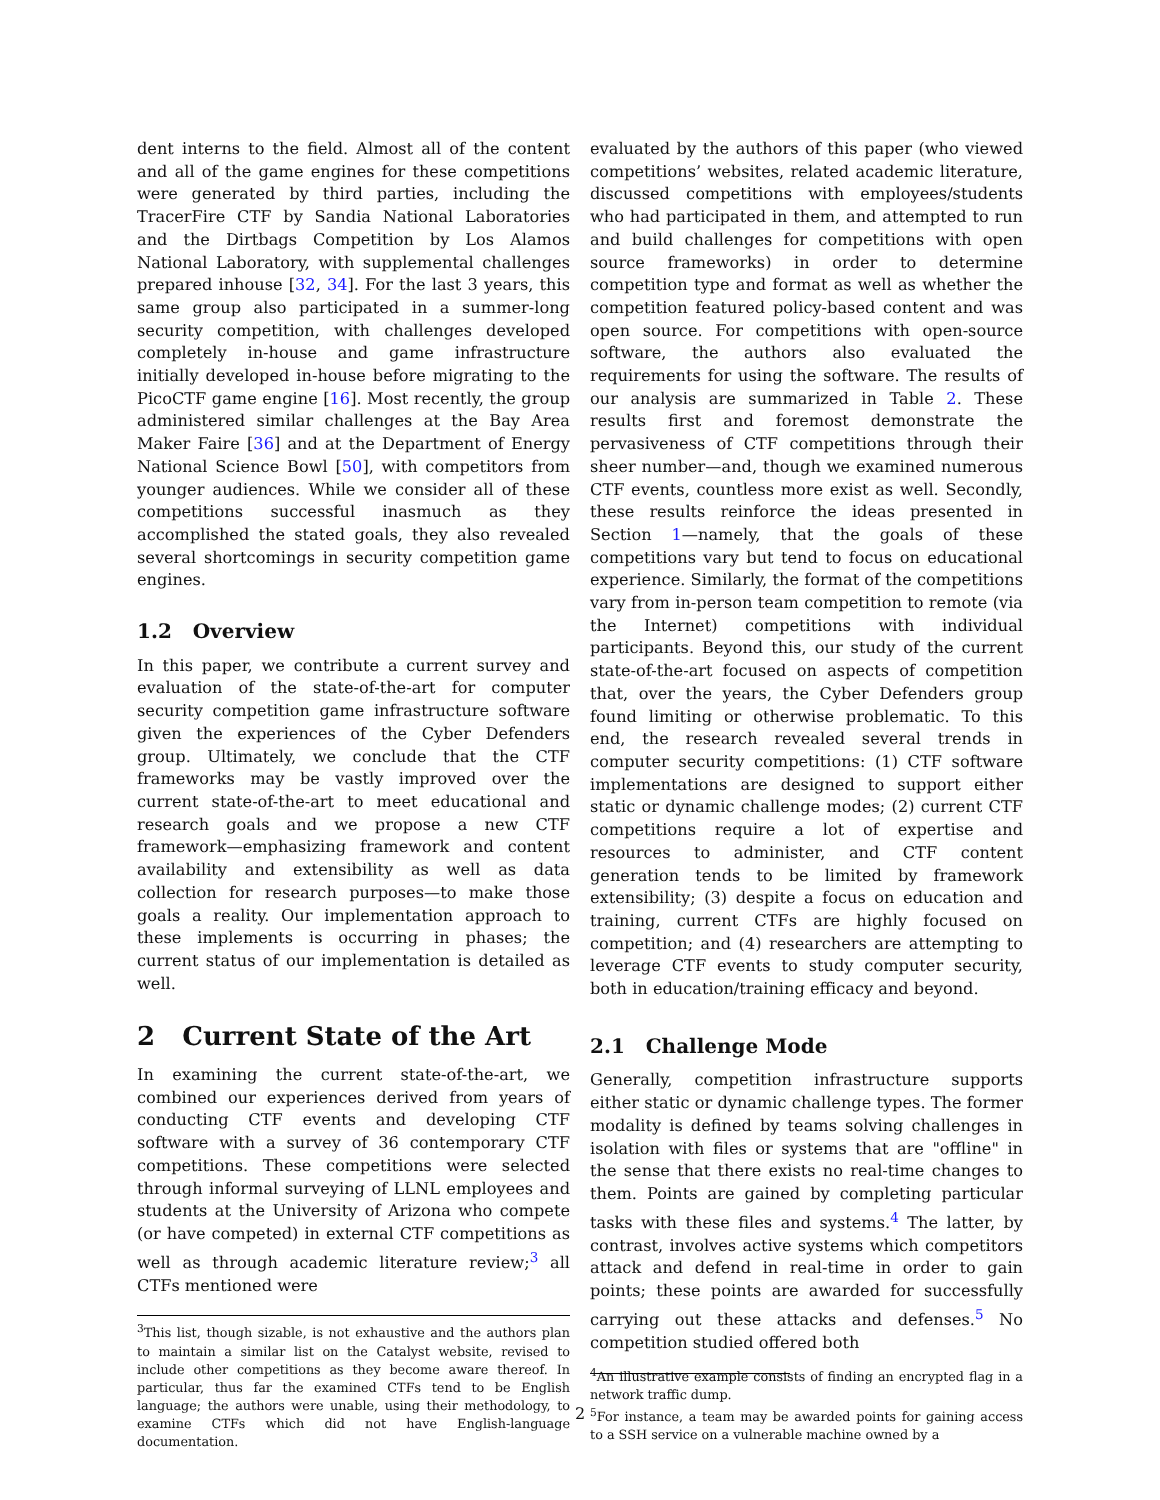dent interns to the field. Almost all of the content and all of the game engines for these competitions were generated by third parties, including the TracerFire CTF by Sandia National Laboratories and the Dirtbags Competition by Los Alamos National Laboratory, with supplemental challenges prepared inhouse [32, 34]. For the last 3 years, this same group also participated in a summer-long security competition, with challenges developed completely in-house and game infrastructure initially developed in-house before migrating to the PicoCTF game engine [16]. Most recently, the group administered similar challenges at the Bay Area Maker Faire [36] and at the Department of Energy National Science Bowl [50], with competitors from younger audiences. While we consider all of these competitions successful inasmuch as they accomplished the stated goals, they also revealed several shortcomings in security competition game engines.
1.2 Overview
In this paper, we contribute a current survey and evaluation of the state-of-the-art for computer security competition game infrastructure software given the experiences of the Cyber Defenders group. Ultimately, we conclude that the CTF frameworks may be vastly improved over the current state-of-the-art to meet educational and research goals and we propose a new CTF framework—emphasizing framework and content availability and extensibility as well as data collection for research purposes—to make those goals a reality. Our implementation approach to these implements is occurring in phases; the current status of our implementation is detailed as well.
2 Current State of the Art
In examining the current state-of-the-art, we combined our experiences derived from years of conducting CTF events and developing CTF software with a survey of 36 contemporary CTF competitions. These competitions were selected through informal surveying of LLNL employees and students at the University of Arizona who compete (or have competed) in external CTF competitions as well as through academic literature review;<sup>3</sup> all CTFs mentioned were
<sup>3</sup> This list, though sizable, is not exhaustive and the authors plan to maintain a similar list on the Catalyst website, revised to include other competitions as they become aware thereof. In particular, thus far the examined CTFs tend to be English language; the authors were unable, using their methodology, to examine CTFs which did not have English-language documentation.
evaluated by the authors of this paper (who viewed competitions’ websites, related academic literature, discussed competitions with employees/students who had participated in them, and attempted to run and build challenges for competitions with open source frameworks) in order to determine competition type and format as well as whether the competition featured policy-based content and was open source. For competitions with open-source software, the authors also evaluated the requirements for using the software. The results of our analysis are summarized in Table 2. These results first and foremost demonstrate the pervasiveness of CTF competitions through their sheer number—and, though we examined numerous CTF events, countless more exist as well. Secondly, these results reinforce the ideas presented in Section 1—namely, that the goals of these competitions vary but tend to focus on educational experience. Similarly, the format of the competitions vary from in-person team competition to remote (via the Internet) competitions with individual participants. Beyond this, our study of the current state-of-the-art focused on aspects of competition that, over the years, the Cyber Defenders group found limiting or otherwise problematic. To this end, the research revealed several trends in computer security competitions: (1) CTF software implementations are designed to support either static or dynamic challenge modes; (2) current CTF competitions require a lot of expertise and resources to administer, and CTF content generation tends to be limited by framework extensibility; (3) despite a focus on education and training, current CTFs are highly focused on competition; and (4) researchers are attempting to leverage CTF events to study computer security, both in education/training efficacy and beyond.
2.1 Challenge Mode
Generally, competition infrastructure supports either static or dynamic challenge types. The former modality is defined by teams solving challenges in isolation with files or systems that are "offline" in the sense that there exists no real-time changes to them. Points are gained by completing particular tasks with these files and systems.<sup>4</sup> The latter, by contrast, involves active systems which competitors attack and defend in real-time in order to gain points; these points are awarded for successfully carrying out these attacks and defenses.<sup>5</sup> No competition studied offered both
<sup>4</sup> An illustrative example consists of finding an encrypted flag in a network traffic dump.
<sup>5</sup> For instance, a team may be awarded points for gaining access to a SSH service on a vulnerable machine owned by a
2